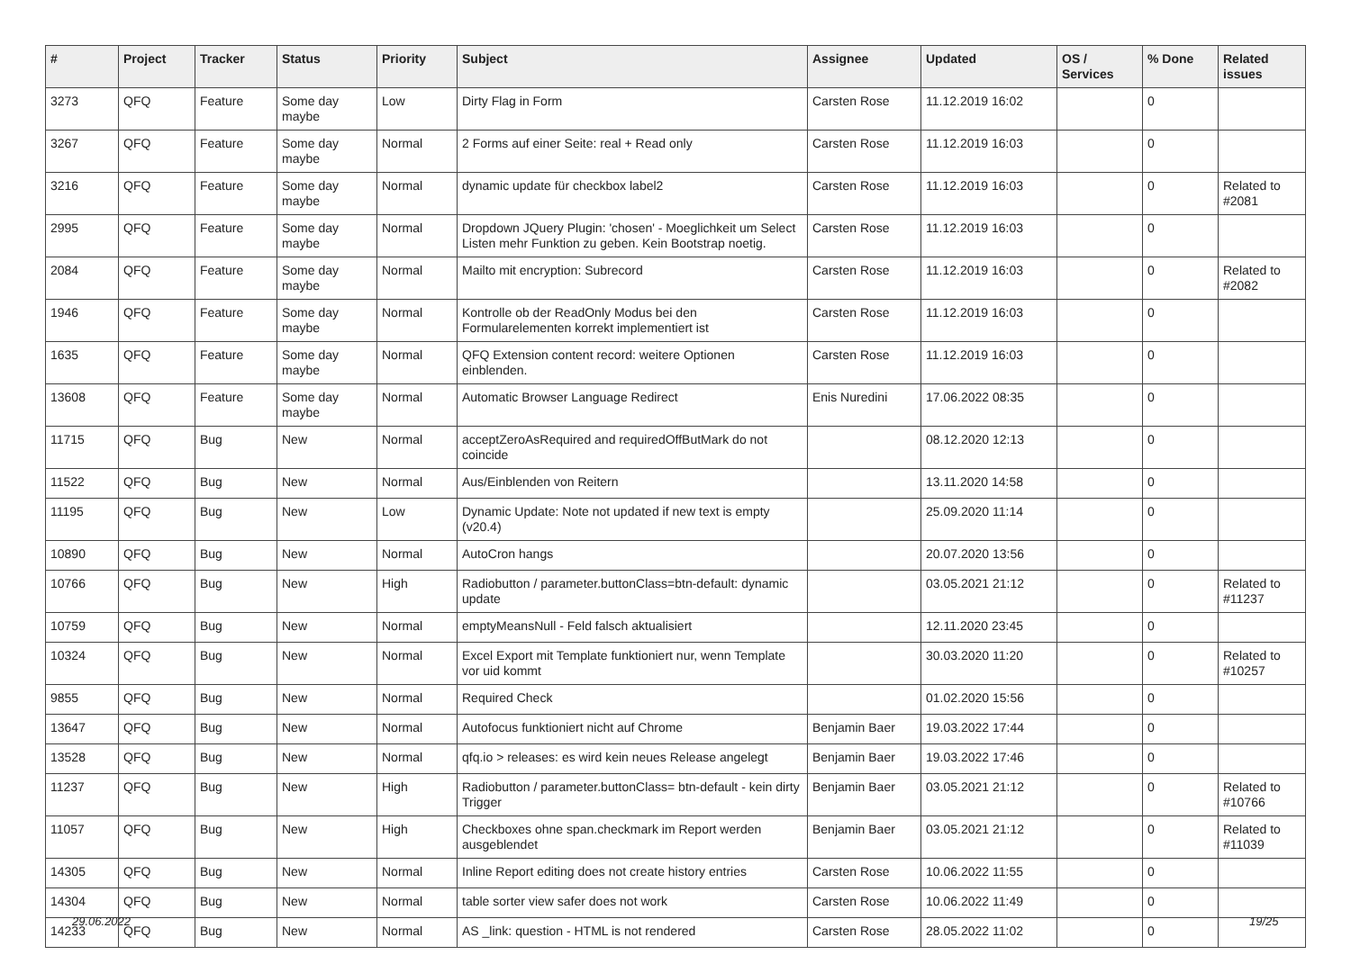| # | Project | Tracker | Status | Priority | Subject | Assignee | Updated | OS / Services | % Done | Related issues |
| --- | --- | --- | --- | --- | --- | --- | --- | --- | --- | --- |
| 3273 | QFQ | Feature | Some day maybe | Low | Dirty Flag in Form | Carsten Rose | 11.12.2019 16:02 | | 0 | |
| 3267 | QFQ | Feature | Some day maybe | Normal | 2 Forms auf einer Seite: real + Read only | Carsten Rose | 11.12.2019 16:03 | | 0 | |
| 3216 | QFQ | Feature | Some day maybe | Normal | dynamic update für checkbox label2 | Carsten Rose | 11.12.2019 16:03 | | 0 | Related to #2081 |
| 2995 | QFQ | Feature | Some day maybe | Normal | Dropdown JQuery Plugin: 'chosen' - Moeglichkeit um Select Listen mehr Funktion zu geben. Kein Bootstrap noetig. | Carsten Rose | 11.12.2019 16:03 | | 0 | |
| 2084 | QFQ | Feature | Some day maybe | Normal | Mailto mit encryption: Subrecord | Carsten Rose | 11.12.2019 16:03 | | 0 | Related to #2082 |
| 1946 | QFQ | Feature | Some day maybe | Normal | Kontrolle ob der ReadOnly Modus bei den Formularelementen korrekt implementiert ist | Carsten Rose | 11.12.2019 16:03 | | 0 | |
| 1635 | QFQ | Feature | Some day maybe | Normal | QFQ Extension content record: weitere Optionen einblenden. | Carsten Rose | 11.12.2019 16:03 | | 0 | |
| 13608 | QFQ | Feature | Some day maybe | Normal | Automatic Browser Language Redirect | Enis Nuredini | 17.06.2022 08:35 | | 0 | |
| 11715 | QFQ | Bug | New | Normal | acceptZeroAsRequired and requiredOffButMark do not coincide | | 08.12.2020 12:13 | | 0 | |
| 11522 | QFQ | Bug | New | Normal | Aus/Einblenden von Reitern | | 13.11.2020 14:58 | | 0 | |
| 11195 | QFQ | Bug | New | Low | Dynamic Update: Note not updated if new text is empty (v20.4) | | 25.09.2020 11:14 | | 0 | |
| 10890 | QFQ | Bug | New | Normal | AutoCron hangs | | 20.07.2020 13:56 | | 0 | |
| 10766 | QFQ | Bug | New | High | Radiobutton / parameter.buttonClass=btn-default: dynamic update | | 03.05.2021 21:12 | | 0 | Related to #11237 |
| 10759 | QFQ | Bug | New | Normal | emptyMeansNull - Feld falsch aktualisiert | | 12.11.2020 23:45 | | 0 | |
| 10324 | QFQ | Bug | New | Normal | Excel Export mit Template funktioniert nur, wenn Template vor uid kommt | | 30.03.2020 11:20 | | 0 | Related to #10257 |
| 9855 | QFQ | Bug | New | Normal | Required Check | | 01.02.2020 15:56 | | 0 | |
| 13647 | QFQ | Bug | New | Normal | Autofocus funktioniert nicht auf Chrome | Benjamin Baer | 19.03.2022 17:44 | | 0 | |
| 13528 | QFQ | Bug | New | Normal | qfq.io > releases: es wird kein neues Release angelegt | Benjamin Baer | 19.03.2022 17:46 | | 0 | |
| 11237 | QFQ | Bug | New | High | Radiobutton / parameter.buttonClass= btn-default - kein dirty Trigger | Benjamin Baer | 03.05.2021 21:12 | | 0 | Related to #10766 |
| 11057 | QFQ | Bug | New | High | Checkboxes ohne span.checkmark im Report werden ausgeblendet | Benjamin Baer | 03.05.2021 21:12 | | 0 | Related to #11039 |
| 14305 | QFQ | Bug | New | Normal | Inline Report editing does not create history entries | Carsten Rose | 10.06.2022 11:55 | | 0 | |
| 14304 | QFQ | Bug | New | Normal | table sorter view safer does not work | Carsten Rose | 10.06.2022 11:49 | | 0 | |
| 14233 | QFQ | Bug | New | Normal | AS _link: question - HTML is not rendered | Carsten Rose | 28.05.2022 11:02 | | 0 | |
29.06.2022 19/25